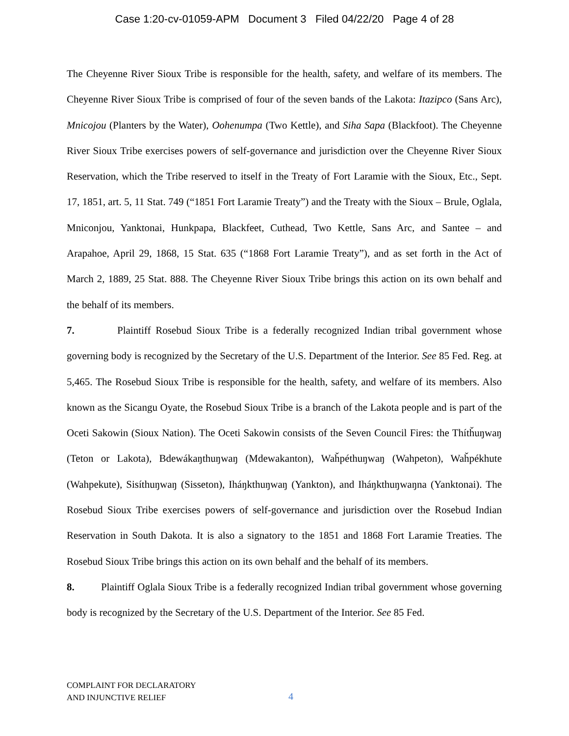Case 1:20-cv-01059-APM Document 3 Filed 04/22/20 Page 4 of 28
The Cheyenne River Sioux Tribe is responsible for the health, safety, and welfare of its members. The Cheyenne River Sioux Tribe is comprised of four of the seven bands of the Lakota: Itazipco (Sans Arc), Mnicojou (Planters by the Water), Oohenumpa (Two Kettle), and Siha Sapa (Blackfoot). The Cheyenne River Sioux Tribe exercises powers of self-governance and jurisdiction over the Cheyenne River Sioux Reservation, which the Tribe reserved to itself in the Treaty of Fort Laramie with the Sioux, Etc., Sept. 17, 1851, art. 5, 11 Stat. 749 (“1851 Fort Laramie Treaty”) and the Treaty with the Sioux – Brule, Oglala, Mniconjou, Yanktonai, Hunkpapa, Blackfeet, Cuthead, Two Kettle, Sans Arc, and Santee – and Arapahoe, April 29, 1868, 15 Stat. 635 (“1868 Fort Laramie Treaty”), and as set forth in the Act of March 2, 1889, 25 Stat. 888. The Cheyenne River Sioux Tribe brings this action on its own behalf and the behalf of its members.
7. Plaintiff Rosebud Sioux Tribe is a federally recognized Indian tribal government whose governing body is recognized by the Secretary of the U.S. Department of the Interior. See 85 Fed. Reg. at 5,465. The Rosebud Sioux Tribe is responsible for the health, safety, and welfare of its members. Also known as the Sicangu Oyate, the Rosebud Sioux Tribe is a branch of the Lakota people and is part of the Oceti Sakowin (Sioux Nation). The Oceti Sakowin consists of the Seven Council Fires: the Thítȟuŋwaŋ (Teton or Lakota), Bdewákaŋthuŋwaŋ (Mdewakanton), Waȟpéthuŋwaŋ (Wahpeton), Waȟpékhute (Wahpekute), Sisíthuŋwaŋ (Sisseton), Iháŋkthuŋwaŋ (Yankton), and Iháŋkthuŋwaŋna (Yanktonai). The Rosebud Sioux Tribe exercises powers of self-governance and jurisdiction over the Rosebud Indian Reservation in South Dakota. It is also a signatory to the 1851 and 1868 Fort Laramie Treaties. The Rosebud Sioux Tribe brings this action on its own behalf and the behalf of its members.
8. Plaintiff Oglala Sioux Tribe is a federally recognized Indian tribal government whose governing body is recognized by the Secretary of the U.S. Department of the Interior. See 85 Fed.
COMPLAINT FOR DECLARATORY
AND INJUNCTIVE RELIEF
4